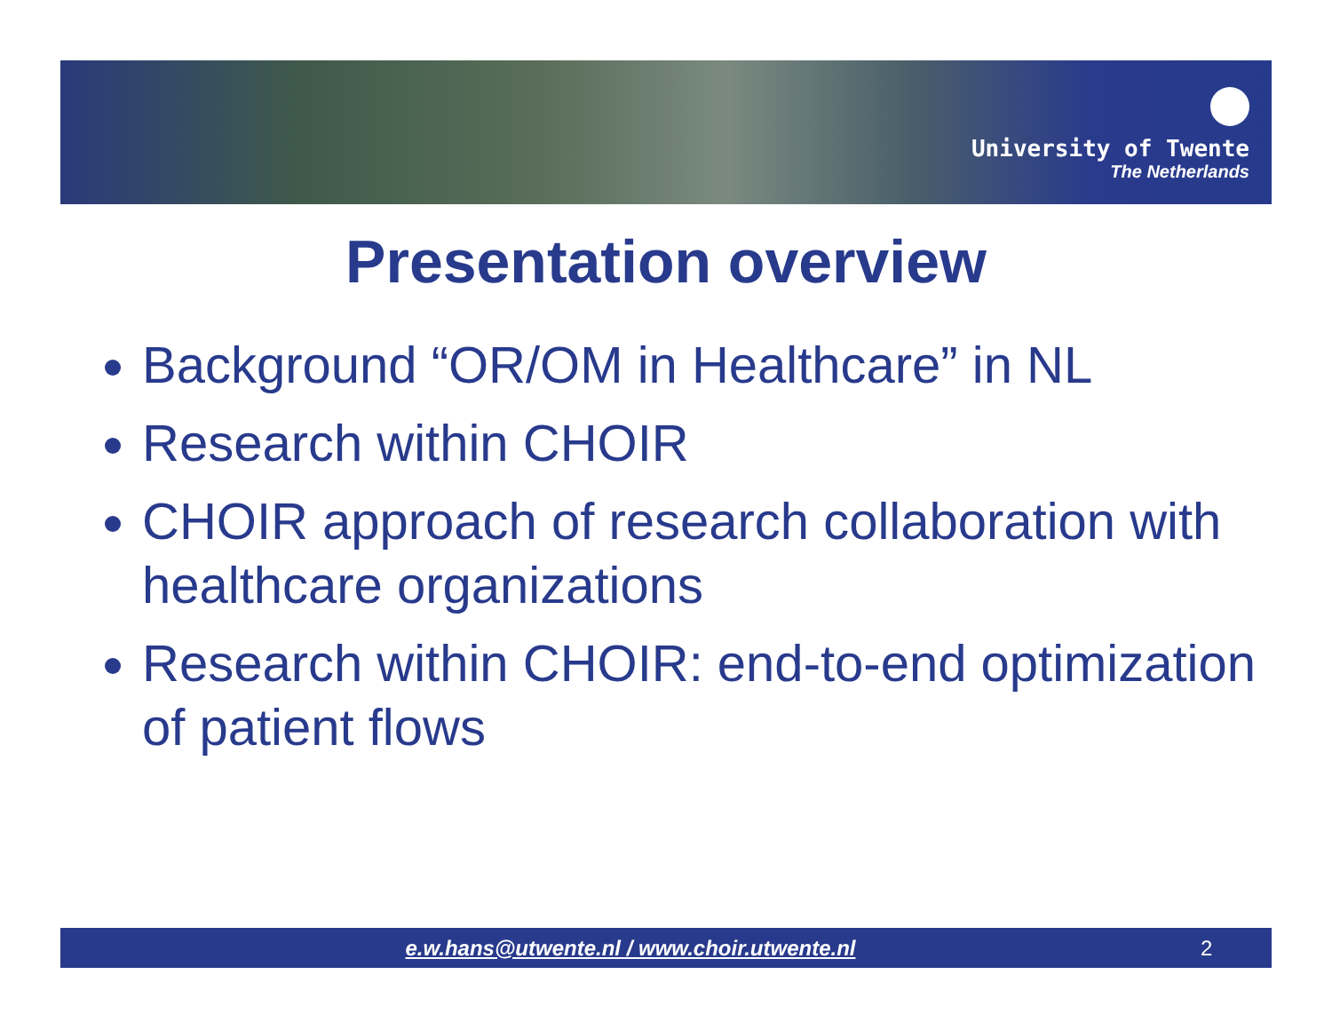University of Twente
The Netherlands
Presentation overview
Background “OR/OM in Healthcare” in NL
Research within CHOIR
CHOIR approach of research collaboration with healthcare organizations
Research within CHOIR: end-to-end optimization of patient flows
e.w.hans@utwente.nl / www.choir.utwente.nl 2